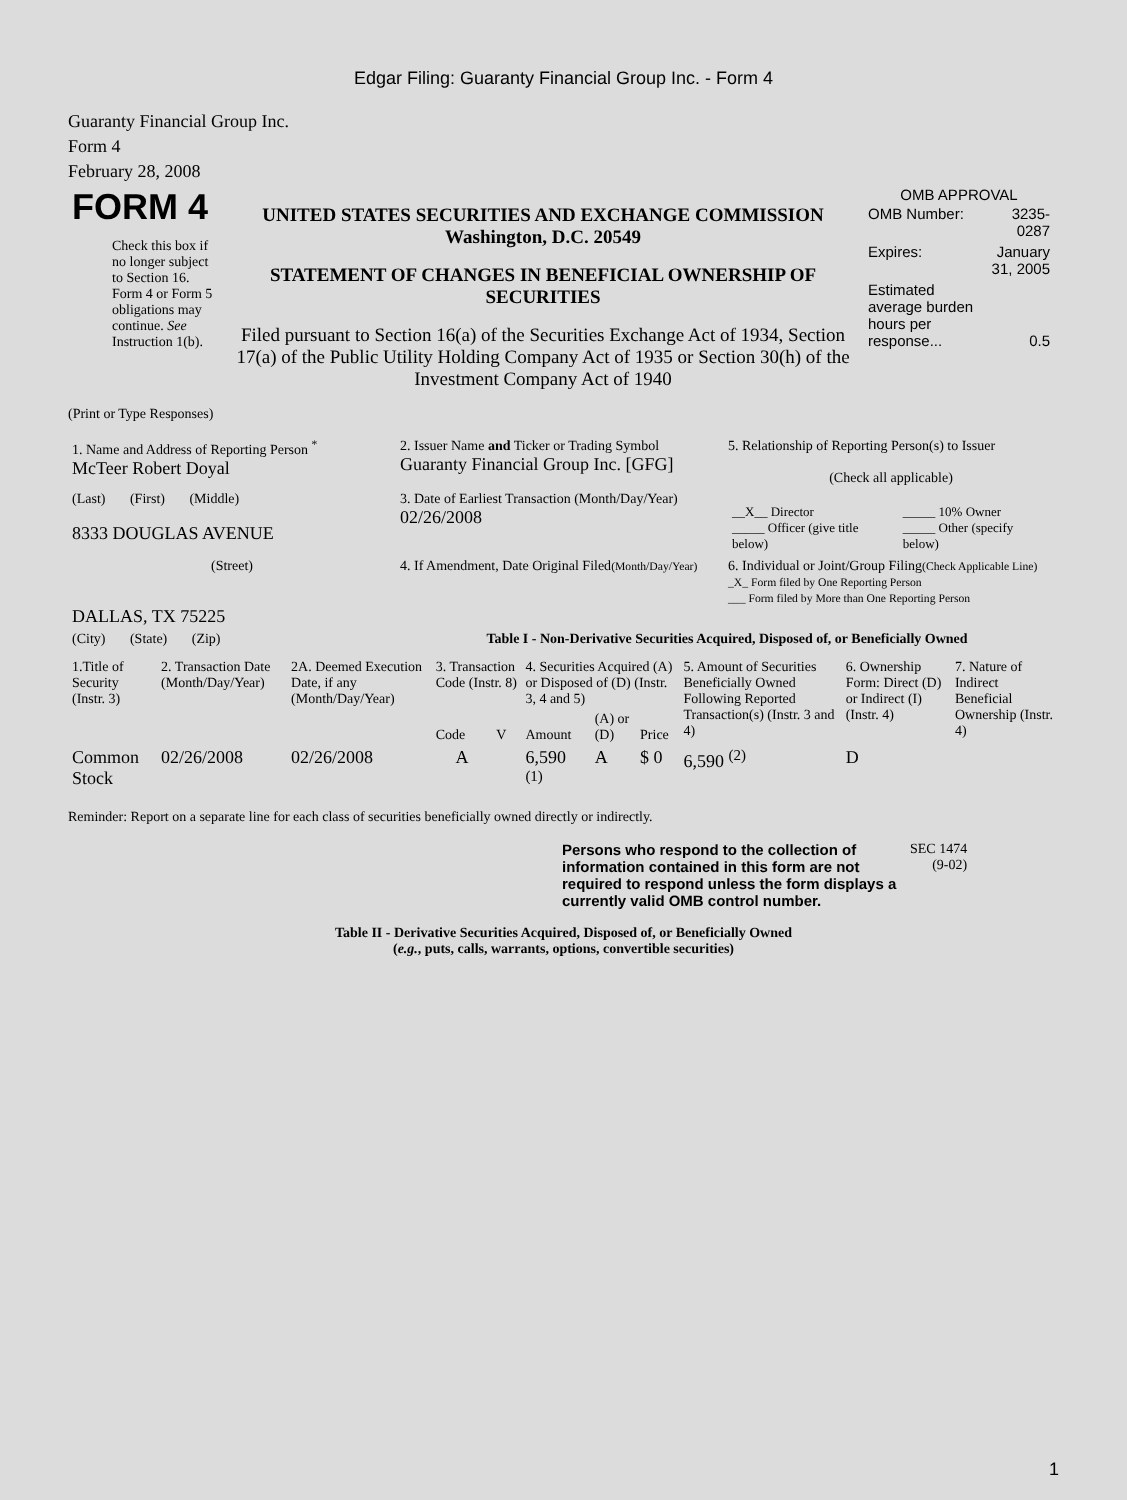Edgar Filing: Guaranty Financial Group Inc. - Form 4
Guaranty Financial Group Inc.
Form 4
February 28, 2008
| FORM 4 Check this box if no longer subject to Section 16. Form 4 or Form 5 obligations may continue. See Instruction 1(b). | UNITED STATES SECURITIES AND EXCHANGE COMMISSION Washington, D.C. 20549 STATEMENT OF CHANGES IN BENEFICIAL OWNERSHIP OF SECURITIES Filed pursuant to Section 16(a) of the Securities Exchange Act of 1934, Section 17(a) of the Public Utility Holding Company Act of 1935 or Section 30(h) of the Investment Company Act of 1940 | OMB APPROVAL / OMB Number: / 3235-0287 / / Expires: / January 31, 2005 / / Estimated average burden hours per response... / 0.5 / |
(Print or Type Responses)
| 1. Name and Address of Reporting Person <sup>*</sup> McTeer Robert Doyal | 2. Issuer Name and Ticker or Trading Symbol Guaranty Financial Group Inc. [GFG] | 5. Relationship of Reporting Person(s) to Issuer (Check all applicable) / __X__ Director _____ Officer (give title below) / _____ 10% Owner _____ Other (specify below) / |
| (Last) (First) (Middle) 8333 DOUGLAS AVENUE | 3. Date of Earliest Transaction (Month/Day/Year) 02/26/2008 | |
| (Street) DALLAS, TX 75225 | 4. If Amendment, Date Original Filed (Month/Day/Year) | 6. Individual or Joint/Group Filing (Check Applicable Line) _X_ Form filed by One Reporting Person ___ Form filed by More than One Reporting Person |
| (City) (State) (Zip) | Table I - Non-Derivative Securities Acquired, Disposed of, or Beneficially Owned | |
| 1.Title of Security (Instr. 3) | 2. Transaction Date (Month/Day/Year) | 2A. Deemed Execution Date, if any (Month/Day/Year) | 3. Transaction Code (Instr. 8) | | 4. Securities Acquired (A) or Disposed of (D) (Instr. 3, 4 and 5) | | | 5. Amount of Securities Beneficially Owned Following Reported Transaction(s) (Instr. 3 and 4) | 6. Ownership Form: Direct (D) or Indirect (I) (Instr. 4) | 7. Nature of Indirect Beneficial Ownership (Instr. 4) |
| --- | --- | --- | --- | --- | --- | --- | --- | --- | --- | --- |
| | | | Code | V | Amount | (A) or (D) | Price | | | |
| Common Stock | 02/26/2008 | 02/26/2008 | A | | 6,590 <sup>(1)</sup> | A | $ 0 | 6,590 <sup>(2)</sup> | D | |
Reminder: Report on a separate line for each class of securities beneficially owned directly or indirectly.
| Persons who respond to the collection of information contained in this form are not required to respond unless the form displays a currently valid OMB control number. | SEC 1474 (9-02) |
Table II - Derivative Securities Acquired, Disposed of, or Beneficially Owned
(e.g., puts, calls, warrants, options, convertible securities)
1